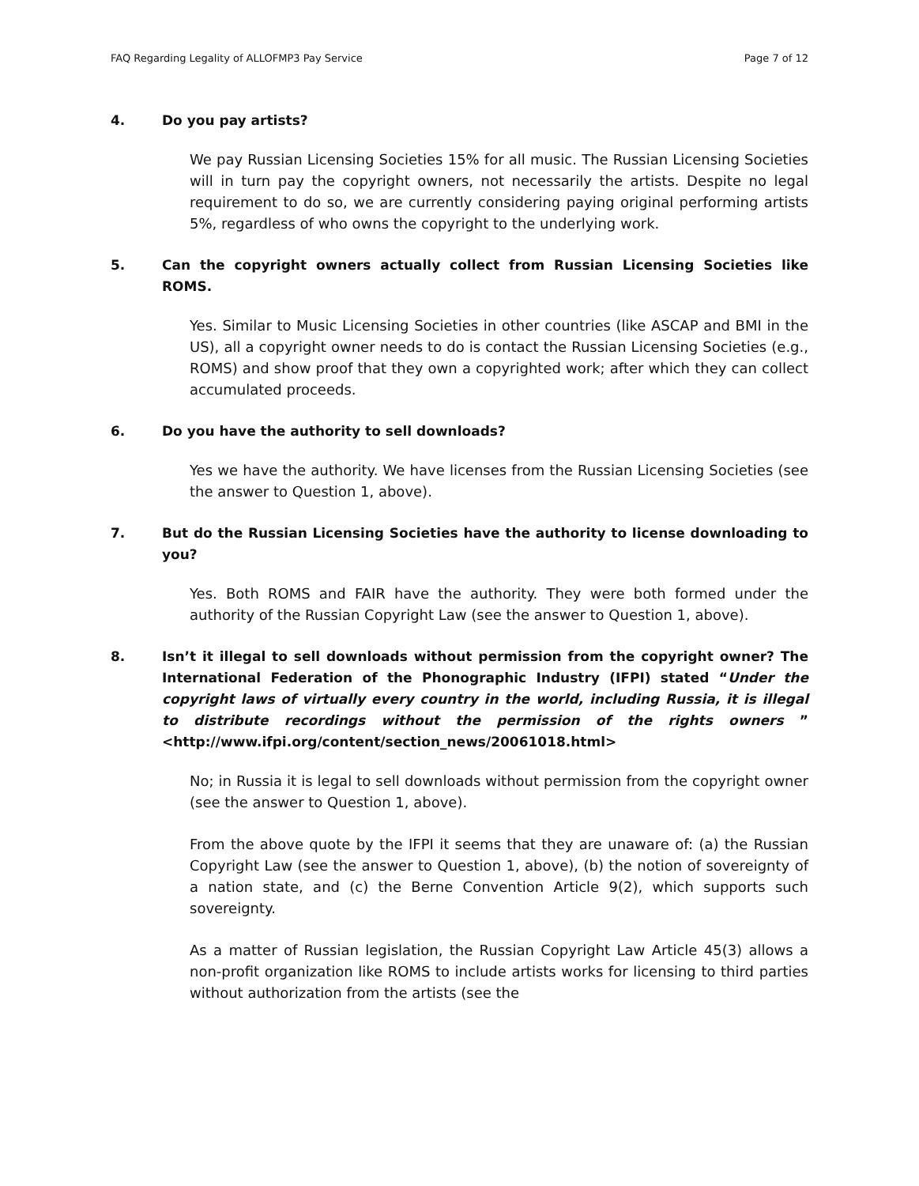FAQ Regarding Legality of ALLOFMP3 Pay Service Page 7 of 12
4. Do you pay artists?
We pay Russian Licensing Societies 15% for all music. The Russian Licensing Societies will in turn pay the copyright owners, not necessarily the artists. Despite no legal requirement to do so, we are currently considering paying original performing artists 5%, regardless of who owns the copyright to the underlying work.
5. Can the copyright owners actually collect from Russian Licensing Societies like ROMS.
Yes. Similar to Music Licensing Societies in other countries (like ASCAP and BMI in the US), all a copyright owner needs to do is contact the Russian Licensing Societies (e.g., ROMS) and show proof that they own a copyrighted work; after which they can collect accumulated proceeds.
6. Do you have the authority to sell downloads?
Yes we have the authority. We have licenses from the Russian Licensing Societies (see the answer to Question 1, above).
7. But do the Russian Licensing Societies have the authority to license downloading to you?
Yes. Both ROMS and FAIR have the authority. They were both formed under the authority of the Russian Copyright Law (see the answer to Question 1, above).
8. Isn’t it illegal to sell downloads without permission from the copyright owner? The International Federation of the Phonographic Industry (IFPI) stated “Under the copyright laws of virtually every country in the world, including Russia, it is illegal to distribute recordings without the permission of the rights owners ” <http://www.ifpi.org/content/section_news/20061018.html>
No; in Russia it is legal to sell downloads without permission from the copyright owner (see the answer to Question 1, above).
From the above quote by the IFPI it seems that they are unaware of: (a) the Russian Copyright Law (see the answer to Question 1, above), (b) the notion of sovereignty of a nation state, and (c) the Berne Convention Article 9(2), which supports such sovereignty.
As a matter of Russian legislation, the Russian Copyright Law Article 45(3) allows a non-profit organization like ROMS to include artists works for licensing to third parties without authorization from the artists (see the